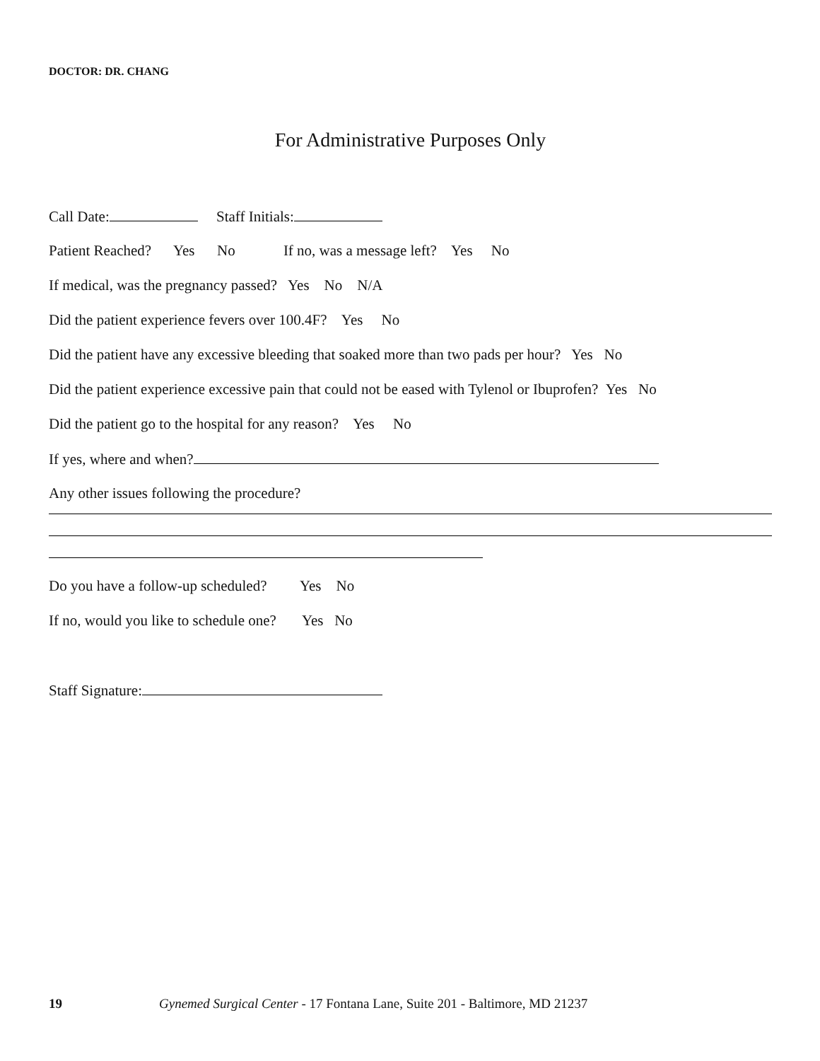DOCTOR: DR. CHANG
For Administrative Purposes Only
Call Date: Staff Initials:
Patient Reached? Yes No If no, was a message left? Yes No
If medical, was the pregnancy passed? Yes No N/A
Did the patient experience fevers over 100.4F? Yes No
Did the patient have any excessive bleeding that soaked more than two pads per hour? Yes No
Did the patient experience excessive pain that could not be eased with Tylenol or Ibuprofen? Yes No
Did the patient go to the hospital for any reason? Yes No
If yes, where and when?
Any other issues following the procedure?
Do you have a follow-up scheduled? Yes No
If no, would you like to schedule one? Yes No
Staff Signature:
19 Gynemed Surgical Center - 17 Fontana Lane, Suite 201 - Baltimore, MD 21237